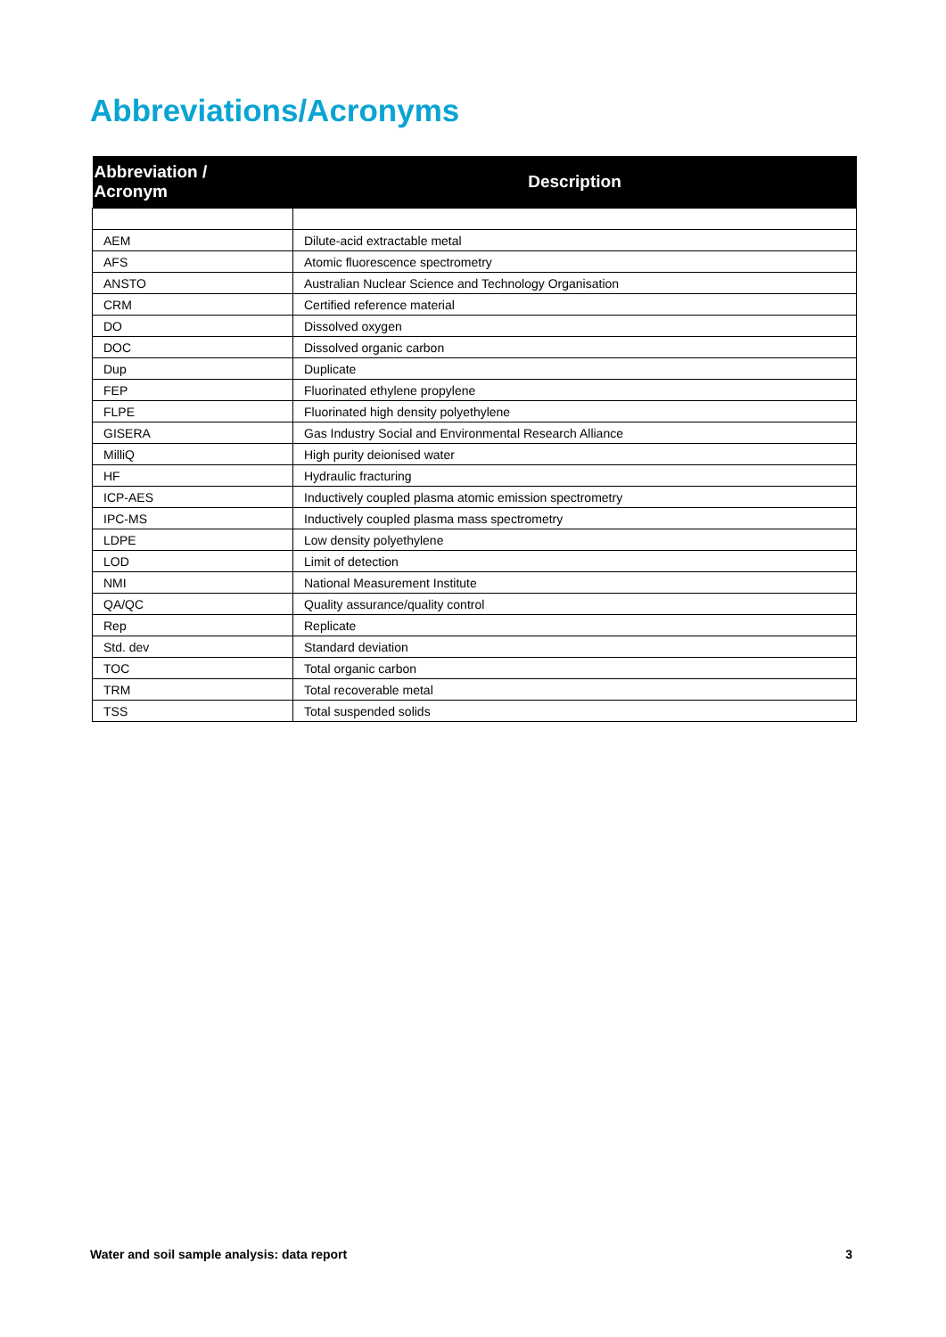Abbreviations/Acronyms
| Abbreviation / Acronym | Description |
| --- | --- |
| AEM | Dilute-acid extractable metal |
| AFS | Atomic fluorescence spectrometry |
| ANSTO | Australian Nuclear Science and Technology Organisation |
| CRM | Certified reference material |
| DO | Dissolved oxygen |
| DOC | Dissolved organic carbon |
| Dup | Duplicate |
| FEP | Fluorinated ethylene propylene |
| FLPE | Fluorinated high density polyethylene |
| GISERA | Gas Industry Social and Environmental Research Alliance |
| MilliQ | High purity deionised water |
| HF | Hydraulic fracturing |
| ICP-AES | Inductively coupled plasma atomic emission spectrometry |
| IPC-MS | Inductively coupled plasma mass spectrometry |
| LDPE | Low density polyethylene |
| LOD | Limit of detection |
| NMI | National Measurement Institute |
| QA/QC | Quality assurance/quality control |
| Rep | Replicate |
| Std. dev | Standard deviation |
| TOC | Total organic carbon |
| TRM | Total recoverable metal |
| TSS | Total suspended solids |
Water and soil sample analysis: data report 3